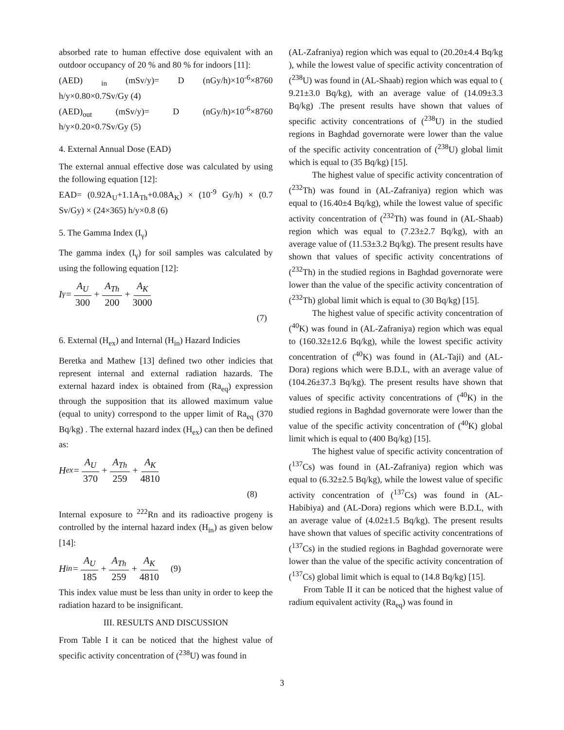absorbed rate to human effective dose equivalent with an outdoor occupancy of 20 % and 80 % for indoors [11]:
(AED) <sub>in</sub> (mSv/y)= D (nGy/h)×10<sup>-6</sup>×8760 h/y×0.80×0.7Sv/Gy (4)
(AED)<sub>out</sub> (mSv/y)= D (nGy/h)×10<sup>-6</sup>×8760 h/y×0.20×0.7Sv/Gy (5)
4. External Annual Dose (EAD)
The external annual effective dose was calculated by using the following equation [12]:
EAD= (0.92A<sub>U</sub>+1.1A<sub>Th</sub>+0.08A<sub>K</sub>) × (10<sup>-9</sup> Gy/h) × (0.7 Sv/Gy) × (24×365) h/y×0.8 (6)
5. The Gamma Index (I<sub>γ</sub>)
The gamma index (I<sub>γ</sub>) for soil samples was calculated by using the following equation [12]:
I<sub>γ</sub> = A<sub>U</sub> 300 + A<sub>Th</sub> 200 + A<sub>K</sub> 3000
(7)
6. External (H<sub>ex</sub>) and Internal (H<sub>in</sub>) Hazard Indicies
Beretka and Mathew [13] defined two other indicies that represent internal and external radiation hazards. The external hazard index is obtained from (Ra<sub>eq</sub>) expression through the supposition that its allowed maximum value (equal to unity) correspond to the upper limit of Ra<sub>eq</sub> (370 Bq/kg) . The external hazard index (H<sub>ex</sub>) can then be defined as:
H<sub>ex</sub> = A<sub>U</sub> 370 + A<sub>Th</sub> 259 + A<sub>K</sub> 4810
(8)
Internal exposure to <sup>222</sup>Rn and its radioactive progeny is controlled by the internal hazard index (H<sub>in</sub>) as given below [14]:
H<sub>in</sub> = A<sub>U</sub> 185 + A<sub>Th</sub> 259 + A<sub>K</sub> 4810 (9)
This index value must be less than unity in order to keep the radiation hazard to be insignificant.
III. RESULTS AND DISCUSSION
From Table I it can be noticed that the highest value of specific activity concentration of (<sup>238</sup>U) was found in
(AL-Zafraniya) region which was equal to (20.20±4.4 Bq/kg ), while the lowest value of specific activity concentration of (<sup>238</sup>U) was found in (AL-Shaab) region which was equal to ( 9.21±3.0 Bq/kg), with an average value of (14.09±3.3 Bq/kg) .The present results have shown that values of specific activity concentrations of (<sup>238</sup>U) in the studied regions in Baghdad governorate were lower than the value of the specific activity concentration of (<sup>238</sup>U) global limit which is equal to (35 Bq/kg) [15].
The highest value of specific activity concentration of (<sup>232</sup>Th) was found in (AL-Zafraniya) region which was equal to (16.40±4 Bq/kg), while the lowest value of specific activity concentration of (<sup>232</sup>Th) was found in (AL-Shaab) region which was equal to (7.23±2.7 Bq/kg), with an average value of (11.53±3.2 Bq/kg). The present results have shown that values of specific activity concentrations of (<sup>232</sup>Th) in the studied regions in Baghdad governorate were lower than the value of the specific activity concentration of (<sup>232</sup>Th) global limit which is equal to (30 Bq/kg) [15].
The highest value of specific activity concentration of (<sup>40</sup>K) was found in (AL-Zafraniya) region which was equal to (160.32±12.6 Bq/kg), while the lowest specific activity concentration of (<sup>40</sup>K) was found in (AL-Taji) and (AL-Dora) regions which were B.D.L, with an average value of (104.26±37.3 Bq/kg). The present results have shown that values of specific activity concentrations of (<sup>40</sup>K) in the studied regions in Baghdad governorate were lower than the value of the specific activity concentration of (<sup>40</sup>K) global limit which is equal to (400 Bq/kg) [15].
The highest value of specific activity concentration of (<sup>137</sup>Cs) was found in (AL-Zafraniya) region which was equal to (6.32±2.5 Bq/kg), while the lowest value of specific activity concentration of (<sup>137</sup>Cs) was found in (AL-Habibiya) and (AL-Dora) regions which were B.D.L, with an average value of (4.02±1.5 Bq/kg). The present results have shown that values of specific activity concentrations of (<sup>137</sup>Cs) in the studied regions in Baghdad governorate were lower than the value of the specific activity concentration of (<sup>137</sup>Cs) global limit which is equal to (14.8 Bq/kg) [15].
From Table II it can be noticed that the highest value of radium equivalent activity (Ra<sub>eq</sub>) was found in
3